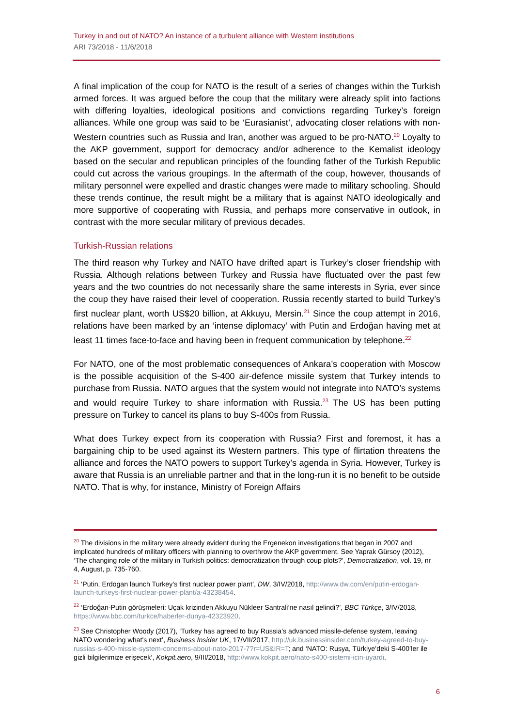Turkey in and out of NATO? An instance of a turbulent alliance with Western institutions
ARI 73/2018 - 11/6/2018
A final implication of the coup for NATO is the result of a series of changes within the Turkish armed forces. It was argued before the coup that the military were already split into factions with differing loyalties, ideological positions and convictions regarding Turkey’s foreign alliances. While one group was said to be ‘Eurasianist’, advocating closer relations with non-Western countries such as Russia and Iran, another was argued to be pro-NATO.<sup>20</sup> Loyalty to the AKP government, support for democracy and/or adherence to the Kemalist ideology based on the secular and republican principles of the founding father of the Turkish Republic could cut across the various groupings. In the aftermath of the coup, however, thousands of military personnel were expelled and drastic changes were made to military schooling. Should these trends continue, the result might be a military that is against NATO ideologically and more supportive of cooperating with Russia, and perhaps more conservative in outlook, in contrast with the more secular military of previous decades.
Turkish-Russian relations
The third reason why Turkey and NATO have drifted apart is Turkey’s closer friendship with Russia. Although relations between Turkey and Russia have fluctuated over the past few years and the two countries do not necessarily share the same interests in Syria, ever since the coup they have raised their level of cooperation. Russia recently started to build Turkey’s first nuclear plant, worth US$20 billion, at Akkuyu, Mersin.<sup>21</sup> Since the coup attempt in 2016, relations have been marked by an ‘intense diplomacy’ with Putin and Erdoğan having met at least 11 times face-to-face and having been in frequent communication by telephone.<sup>22</sup>
For NATO, one of the most problematic consequences of Ankara’s cooperation with Moscow is the possible acquisition of the S-400 air-defence missile system that Turkey intends to purchase from Russia. NATO argues that the system would not integrate into NATO’s systems and would require Turkey to share information with Russia.<sup>23</sup> The US has been putting pressure on Turkey to cancel its plans to buy S-400s from Russia.
What does Turkey expect from its cooperation with Russia? First and foremost, it has a bargaining chip to be used against its Western partners. This type of flirtation threatens the alliance and forces the NATO powers to support Turkey’s agenda in Syria. However, Turkey is aware that Russia is an unreliable partner and that in the long-run it is no benefit to be outside NATO. That is why, for instance, Ministry of Foreign Affairs
<sup>20</sup> The divisions in the military were already evident during the Ergenekon investigations that began in 2007 and implicated hundreds of military officers with planning to overthrow the AKP government. See Yaprak Gürsoy (2012), ‘The changing role of the military in Turkish politics: democratization through coup plots?’, Democratization, vol. 19, nr 4, August, p. 735-760.
<sup>21</sup> ‘Putin, Erdogan launch Turkey’s first nuclear power plant’, DW, 3/IV/2018, http://www.dw.com/en/putin-erdogan-launch-turkeys-first-nuclear-power-plant/a-43238454.
<sup>22</sup> ‘Erdoğan-Putin görüşmeleri: Uçak krizinden Akkuyu Nükleer Santrali’ne nasıl gelindi?’, BBC Türkçe, 3/IV/2018, https://www.bbc.com/turkce/haberler-dunya-42323920.
<sup>23</sup> See Christopher Woody (2017), ‘Turkey has agreed to buy Russia’s advanced missile-defense system, leaving NATO wondering what's next’, Business Insider UK, 17/VII/2017, http://uk.businessinsider.com/turkey-agreed-to-buy-russias-s-400-missle-system-concerns-about-nato-2017-7?r=US&IR=T; and ‘NATO: Rusya, Türkiye’deki S-400’ler ile gizli bilgilerimize erişecek’, Kokpit.aero, 9/III/2018, http://www.kokpit.aero/nato-s400-sistemi-icin-uyardi.
6